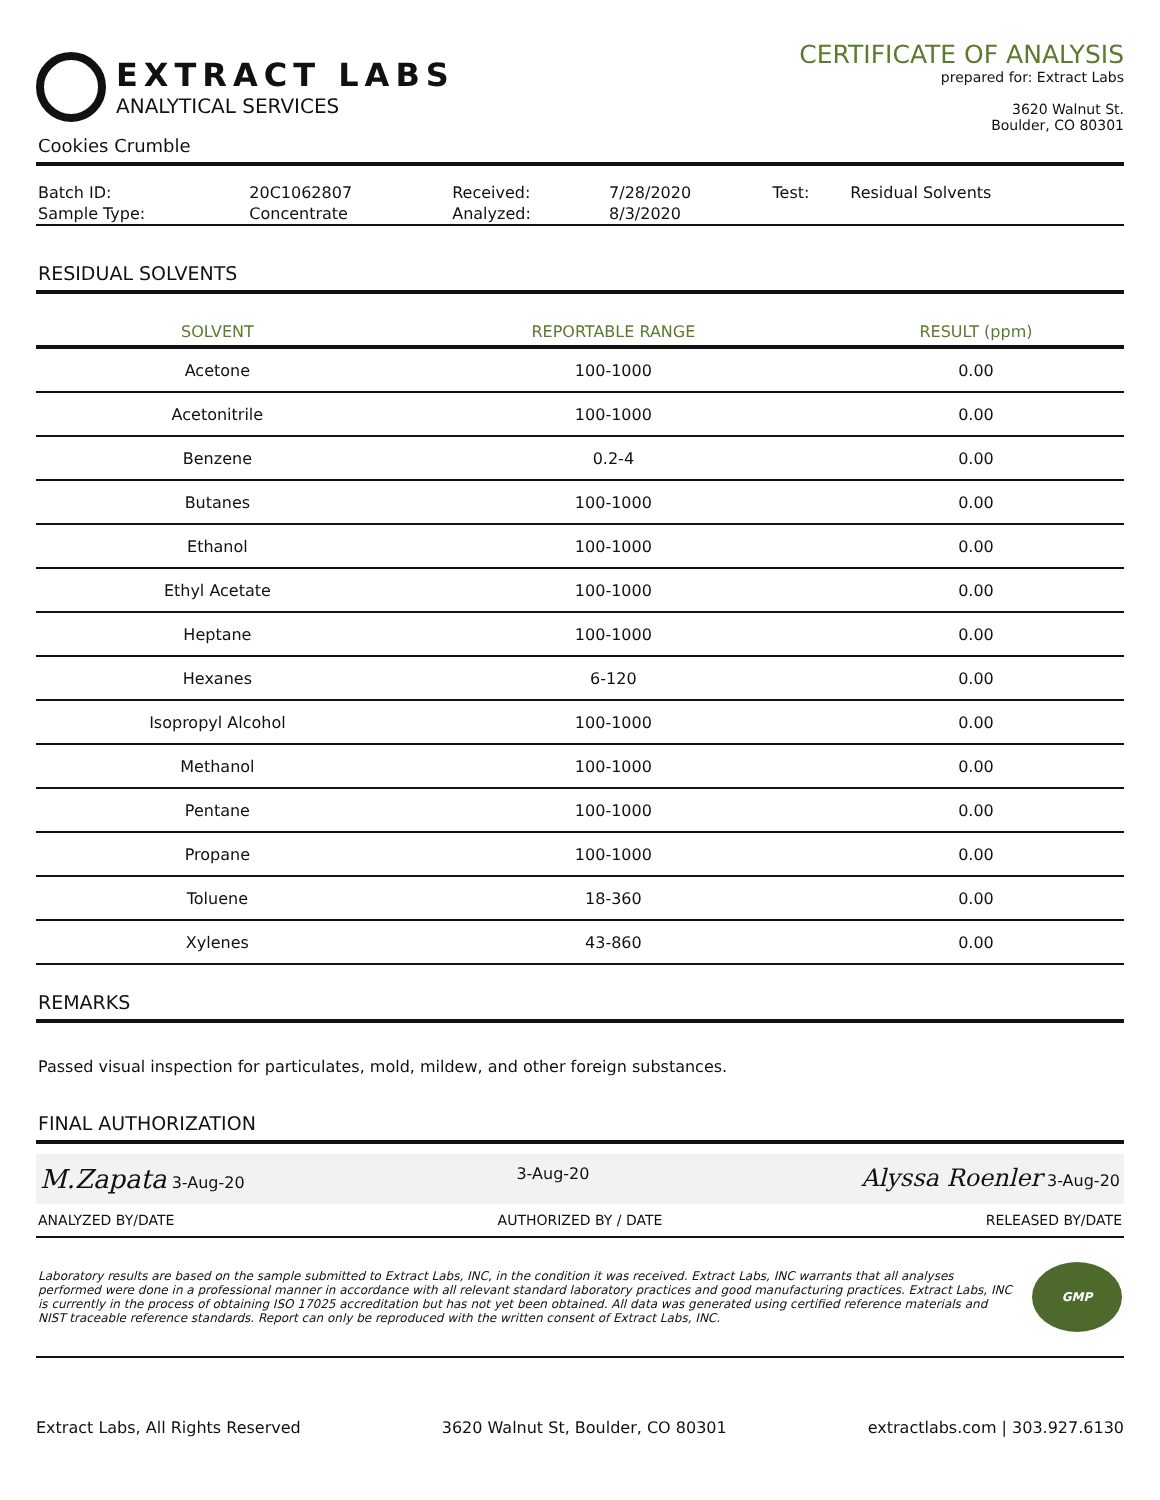EXTRACT LABS
ANALYTICAL SERVICES
CERTIFICATE OF ANALYSIS
prepared for: Extract Labs
3620 Walnut St.
Boulder, CO 80301
Cookies Crumble
| Batch ID: | 20C1062807 | Received: | 7/28/2020 | Test: | Residual Solvents |
| Sample Type: | Concentrate | Analyzed: | 8/3/2020 | | |
RESIDUAL SOLVENTS
| SOLVENT | REPORTABLE RANGE | RESULT (ppm) |
| --- | --- | --- |
| Acetone | 100-1000 | 0.00 |
| Acetonitrile | 100-1000 | 0.00 |
| Benzene | 0.2-4 | 0.00 |
| Butanes | 100-1000 | 0.00 |
| Ethanol | 100-1000 | 0.00 |
| Ethyl Acetate | 100-1000 | 0.00 |
| Heptane | 100-1000 | 0.00 |
| Hexanes | 6-120 | 0.00 |
| Isopropyl Alcohol | 100-1000 | 0.00 |
| Methanol | 100-1000 | 0.00 |
| Pentane | 100-1000 | 0.00 |
| Propane | 100-1000 | 0.00 |
| Toluene | 18-360 | 0.00 |
| Xylenes | 43-860 | 0.00 |
REMARKS
Passed visual inspection for particulates, mold, mildew, and other foreign substances.
FINAL AUTHORIZATION
M.Zapata 3-Aug-20 3-Aug-20 Alyssa Roenler 3-Aug-20
ANALYZED BY/DATE AUTHORIZED BY / DATE RELEASED BY/DATE
Laboratory results are based on the sample submitted to Extract Labs, INC, in the condition it was received. Extract Labs, INC warrants that all analyses performed were done in a professional manner in accordance with all relevant standard laboratory practices and good manufacturing practices. Extract Labs, INC is currently in the process of obtaining ISO 17025 accreditation but has not yet been obtained. All data was generated using certified reference materials and NIST traceable reference standards. Report can only be reproduced with the written consent of Extract Labs, INC.
GMP
Extract Labs, All Rights Reserved 3620 Walnut St, Boulder, CO 80301 extractlabs.com | 303.927.6130